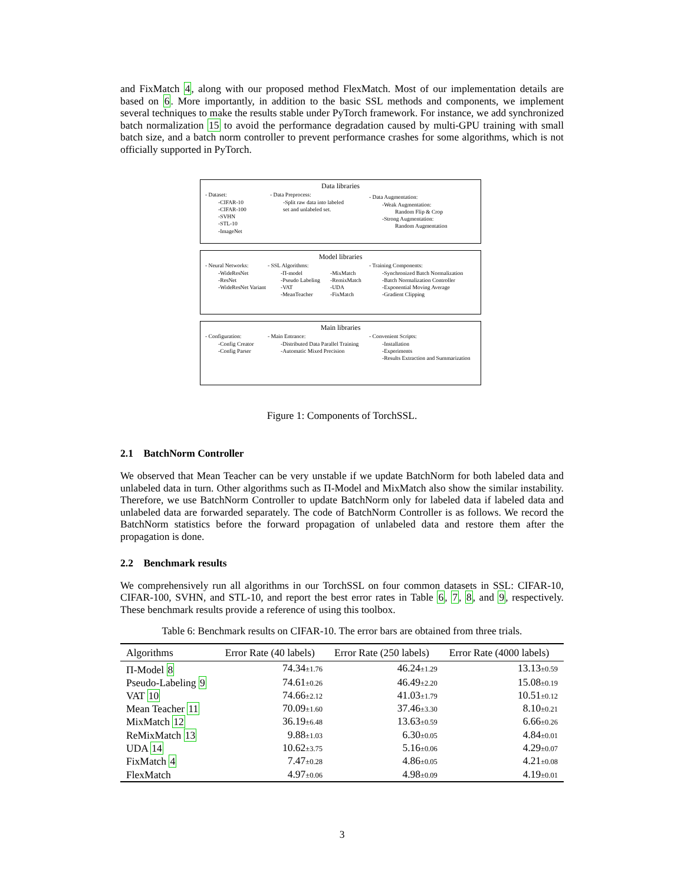and FixMatch 4, along with our proposed method FlexMatch. Most of our implementation details are based on 6. More importantly, in addition to the basic SSL methods and components, we implement several techniques to make the results stable under PyTorch framework. For instance, we add synchronized batch normalization 15 to avoid the performance degradation caused by multi-GPU training with small batch size, and a batch norm controller to prevent performance crashes for some algorithms, which is not officially supported in PyTorch.
Data libraries
- Dataset:
-CIFAR-10
-CIFAR-100
-SVHN
-STL-10
-ImageNet
- Data Preprocess:
-Split raw data into labeled
set and unlabeled set.
- Data Augmentation:
-Weak Augmentation:
Random Flip & Crop
-Strong Augmentation:
Random Augmentation
Model libraries
- Neural Networks:
-WideResNet
-ResNet
-WideResNet Variant
- SSL Algorithms:
-Π-model
-Pseudo Labeling
-VAT
-MeanTeacher
-MixMatch
-RemixMatch
-UDA
-FixMatch
- Training Components:
-Synchronized Batch Normalization
-Batch Normalization Controller
-Exponential Moving Average
-Gradient Clipping
Main libraries
- Configuration:
-Config Creator
-Config Parser
- Main Entrance:
-Distributed Data Parallel Training
-Automatic Mixed Precision
- Convenient Scripts:
-Installation
-Experiments
-Results Extraction and Summarization
Figure 1: Components of TorchSSL.
2.1 BatchNorm Controller
We observed that Mean Teacher can be very unstable if we update BatchNorm for both labeled data and unlabeled data in turn. Other algorithms such as Π-Model and MixMatch also show the similar instability. Therefore, we use BatchNorm Controller to update BatchNorm only for labeled data if labeled data and unlabeled data are forwarded separately. The code of BatchNorm Controller is as follows. We record the BatchNorm statistics before the forward propagation of unlabeled data and restore them after the propagation is done.
2.2 Benchmark results
We comprehensively run all algorithms in our TorchSSL on four common datasets in SSL: CIFAR-10, CIFAR-100, SVHN, and STL-10, and report the best error rates in Table 6, 7, 8, and 9, respectively. These benchmark results provide a reference of using this toolbox.
Table 6: Benchmark results on CIFAR-10. The error bars are obtained from three trials.
| Algorithms | Error Rate (40 labels) | Error Rate (250 labels) | Error Rate (4000 labels) |
| --- | --- | --- | --- |
| Π-Model 8 | 74.34 ±1.76 | 46.24 ±1.29 | 13.13 ±0.59 |
| Pseudo-Labeling 9 | 74.61 ±0.26 | 46.49 ±2.20 | 15.08 ±0.19 |
| VAT 10 | 74.66 ±2.12 | 41.03 ±1.79 | 10.51 ±0.12 |
| Mean Teacher 11 | 70.09 ±1.60 | 37.46 ±3.30 | 8.10 ±0.21 |
| MixMatch 12 | 36.19 ±6.48 | 13.63 ±0.59 | 6.66 ±0.26 |
| ReMixMatch 13 | 9.88 ±1.03 | 6.30 ±0.05 | 4.84 ±0.01 |
| UDA 14 | 10.62 ±3.75 | 5.16 ±0.06 | 4.29 ±0.07 |
| FixMatch 4 | 7.47 ±0.28 | 4.86 ±0.05 | 4.21 ±0.08 |
| FlexMatch | 4.97 ±0.06 | 4.98 ±0.09 | 4.19 ±0.01 |
3